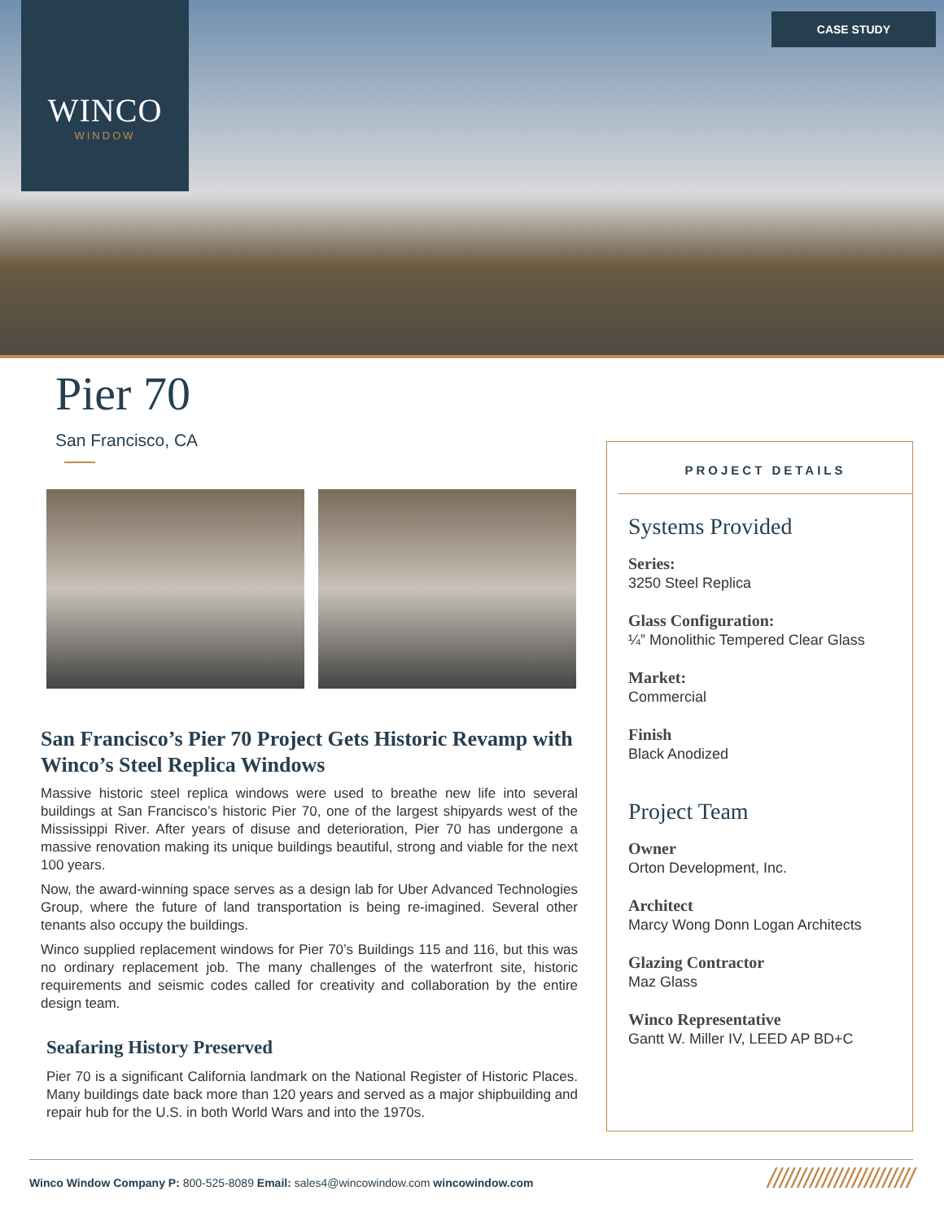WINCO
WINDOW
CASE STUDY
Pier 70
San Francisco, CA
San Francisco’s Pier 70 Project Gets Historic Revamp with Winco’s Steel Replica Windows
Massive historic steel replica windows were used to breathe new life into several buildings at San Francisco’s historic Pier 70, one of the largest shipyards west of the Mississippi River. After years of disuse and deterioration, Pier 70 has undergone a massive renovation making its unique buildings beautiful, strong and viable for the next 100 years.
Now, the award-winning space serves as a design lab for Uber Advanced Technologies Group, where the future of land transportation is being re-imagined. Several other tenants also occupy the buildings.
Winco supplied replacement windows for Pier 70’s Buildings 115 and 116, but this was no ordinary replacement job. The many challenges of the waterfront site, historic requirements and seismic codes called for creativity and collaboration by the entire design team.
Seafaring History Preserved
Pier 70 is a significant California landmark on the National Register of Historic Places. Many buildings date back more than 120 years and served as a major shipbuilding and repair hub for the U.S. in both World Wars and into the 1970s.
PROJECT DETAILS
Systems Provided
Series:
3250 Steel Replica
Glass Configuration:
¼” Monolithic Tempered Clear Glass
Market:
Commercial
Finish
Black Anodized
Project Team
Owner
Orton Development, Inc.
Architect
Marcy Wong Donn Logan Architects
Glazing Contractor
Maz Glass
Winco Representative
Gantt W. Miller IV, LEED AP BD+C
Winco Window Company P: 800-525-8089 Email: sales4@wincowindow.com wincowindow.com ////////////////////////